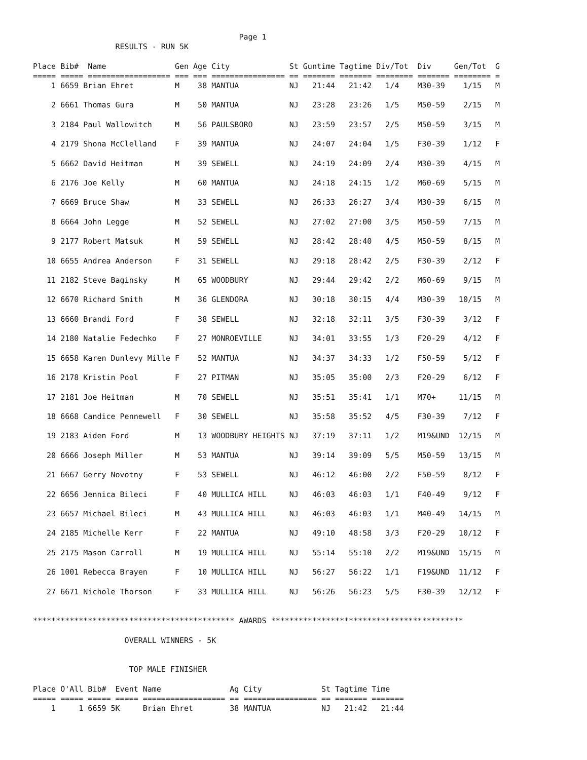Page 1
                  RESULTS - RUN 5K

Place Bib#  Name               Gen Age City             St Guntime Tagtime Div/Tot  Div     Gen/Tot  G
===== ===== ================== === === ================ == ======= ======= ======== ======= ======== =
    1 6659 Brian Ehret         M    38 MANTUA           NJ   21:44   21:42   1/4    M30-39    1/15   M

    2 6661 Thomas Gura         M    50 MANTUA           NJ   23:28   23:26   1/5    M50-59    2/15   M

    3 2184 Paul Wallowitch     M    56 PAULSBORO        NJ   23:59   23:57   2/5    M50-59    3/15   M

    4 2179 Shona McClelland    F    39 MANTUA           NJ   24:07   24:04   1/5    F30-39    1/12   F

    5 6662 David Heitman       M    39 SEWELL           NJ   24:19   24:09   2/4    M30-39    4/15   M

    6 2176 Joe Kelly           M    60 MANTUA           NJ   24:18   24:15   1/2    M60-69    5/15   M

    7 6669 Bruce Shaw          M    33 SEWELL           NJ   26:33   26:27   3/4    M30-39    6/15   M

    8 6664 John Legge          M    52 SEWELL           NJ   27:02   27:00   3/5    M50-59    7/15   M

    9 2177 Robert Matsuk       M    59 SEWELL           NJ   28:42   28:40   4/5    M50-59    8/15   M

   10 6655 Andrea Anderson     F    31 SEWELL           NJ   29:18   28:42   2/5    F30-39    2/12   F

   11 2182 Steve Baginsky      M    65 WOODBURY         NJ   29:44   29:42   2/2    M60-69    9/15   M

   12 6670 Richard Smith       M    36 GLENDORA         NJ   30:18   30:15   4/4    M30-39   10/15   M

   13 6660 Brandi Ford         F    38 SEWELL           NJ   32:18   32:11   3/5    F30-39    3/12   F

   14 2180 Natalie Fedechko    F    27 MONROEVILLE      NJ   34:01   33:55   1/3    F20-29    4/12   F

   15 6658 Karen Dunlevy Mille F    52 MANTUA           NJ   34:37   34:33   1/2    F50-59    5/12   F

   16 2178 Kristin Pool        F    27 PITMAN           NJ   35:05   35:00   2/3    F20-29    6/12   F

   17 2181 Joe Heitman         M    70 SEWELL           NJ   35:51   35:41   1/1    M70+     11/15   M

   18 6668 Candice Pennewell   F    30 SEWELL           NJ   35:58   35:52   4/5    F30-39    7/12   F

   19 2183 Aiden Ford          M    13 WOODBURY HEIGHTS NJ   37:19   37:11   1/2    M19&UND  12/15   M

   20 6666 Joseph Miller       M    53 MANTUA           NJ   39:14   39:09   5/5    M50-59   13/15   M

   21 6667 Gerry Novotny       F    53 SEWELL           NJ   46:12   46:00   2/2    F50-59    8/12   F

   22 6656 Jennica Bileci      F    40 MULLICA HILL     NJ   46:03   46:03   1/1    F40-49    9/12   F

   23 6657 Michael Bileci      M    43 MULLICA HILL     NJ   46:03   46:03   1/1    M40-49   14/15   M

   24 2185 Michelle Kerr       F    22 MANTUA           NJ   49:10   48:58   3/3    F20-29   10/12   F

   25 2175 Mason Carroll       M    19 MULLICA HILL     NJ   55:14   55:10   2/2    M19&UND  15/15   M

   26 1001 Rebecca Brayen      F    10 MULLICA HILL     NJ   56:27   56:22   1/1    F19&UND  11/12   F

   27 6671 Nichole Thorson     F    33 MULLICA HILL     NJ   56:26   56:23   5/5    F30-39   12/12   F


******************************************** AWARDS ******************************************

                    OVERALL WINNERS - 5K


                     TOP MALE FINISHER

Place O'All Bib#  Event Name               Ag City             St Tagtime Time
===== ===== ===== ===== ================== == ================ == ======= =======
    1     1 6659 5K     Brian Ehret        38 MANTUA           NJ   21:42   21:44